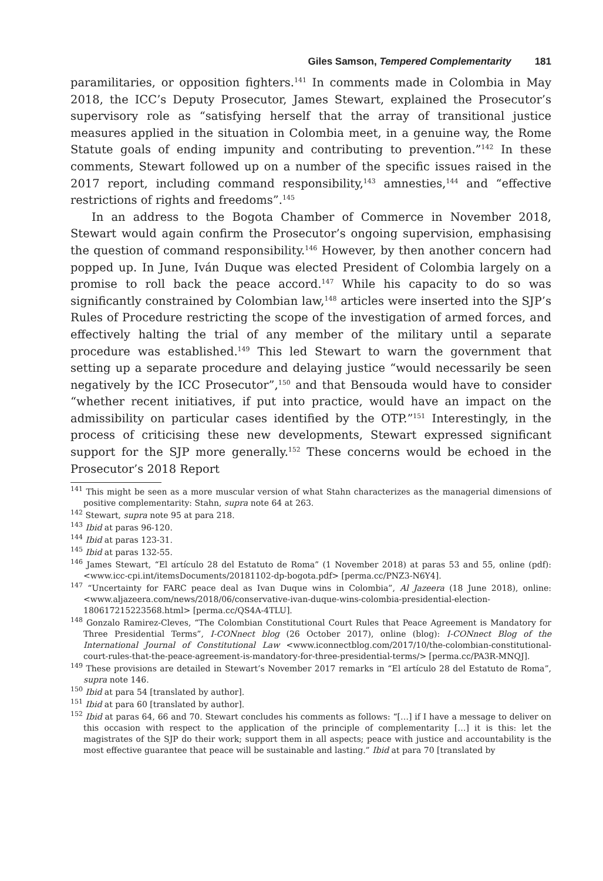Giles Samson, Tempered Complementarity 181
paramilitaries, or opposition fighters.<sup>141</sup> In comments made in Colombia in May 2018, the ICC’s Deputy Prosecutor, James Stewart, explained the Prosecutor’s supervisory role as “satisfying herself that the array of transitional justice measures applied in the situation in Colombia meet, in a genuine way, the Rome Statute goals of ending impunity and contributing to prevention.”<sup>142</sup> In these comments, Stewart followed up on a number of the specific issues raised in the 2017 report, including command responsibility,<sup>143</sup> amnesties,<sup>144</sup> and “effective restrictions of rights and freedoms”.<sup>145</sup>
In an address to the Bogota Chamber of Commerce in November 2018, Stewart would again confirm the Prosecutor’s ongoing supervision, emphasising the question of command responsibility.<sup>146</sup> However, by then another concern had popped up. In June, Iván Duque was elected President of Colombia largely on a promise to roll back the peace accord.<sup>147</sup> While his capacity to do so was significantly constrained by Colombian law,<sup>148</sup> articles were inserted into the SJP’s Rules of Procedure restricting the scope of the investigation of armed forces, and effectively halting the trial of any member of the military until a separate procedure was established.<sup>149</sup> This led Stewart to warn the government that setting up a separate procedure and delaying justice “would necessarily be seen negatively by the ICC Prosecutor”,<sup>150</sup> and that Bensouda would have to consider “whether recent initiatives, if put into practice, would have an impact on the admissibility on particular cases identified by the OTP.”<sup>151</sup> Interestingly, in the process of criticising these new developments, Stewart expressed significant support for the SJP more generally.<sup>152</sup> These concerns would be echoed in the Prosecutor’s 2018 Report
<sup>141</sup> This might be seen as a more muscular version of what Stahn characterizes as the managerial dimensions of positive complementarity: Stahn, supra note 64 at 263.
<sup>142</sup> Stewart, supra note 95 at para 218.
<sup>143</sup> Ibid at paras 96-120.
<sup>144</sup> Ibid at paras 123-31.
<sup>145</sup> Ibid at paras 132-55.
<sup>146</sup> James Stewart, “El artículo 28 del Estatuto de Roma” (1 November 2018) at paras 53 and 55, online (pdf): <www.icc-cpi.int/itemsDocuments/20181102-dp-bogota.pdf> [perma.cc/PNZ3-N6Y4].
<sup>147</sup> “Uncertainty for FARC peace deal as Ivan Duque wins in Colombia”, Al Jazeera (18 June 2018), online: <www.aljazeera.com/news/2018/06/conservative-ivan-duque-wins-colombia-presidential-election-180617215223568.html> [perma.cc/QS4A-4TLU].
<sup>148</sup> Gonzalo Ramirez-Cleves, “The Colombian Constitutional Court Rules that Peace Agreement is Mandatory for Three Presidential Terms”, I-CONnect blog (26 October 2017), online (blog): I-CONnect Blog of the International Journal of Constitutional Law <www.iconnectblog.com/2017/10/the-colombian-constitutional-court-rules-that-the-peace-agreement-is-mandatory-for-three-presidential-terms/> [perma.cc/PA3R-MNQJ].
<sup>149</sup> These provisions are detailed in Stewart’s November 2017 remarks in “El artículo 28 del Estatuto de Roma”, supra note 146.
<sup>150</sup> Ibid at para 54 [translated by author].
<sup>151</sup> Ibid at para 60 [translated by author].
<sup>152</sup> Ibid at paras 64, 66 and 70. Stewart concludes his comments as follows: “[…] if I have a message to deliver on this occasion with respect to the application of the principle of complementarity […] it is this: let the magistrates of the SJP do their work; support them in all aspects; peace with justice and accountability is the most effective guarantee that peace will be sustainable and lasting.” Ibid at para 70 [translated by